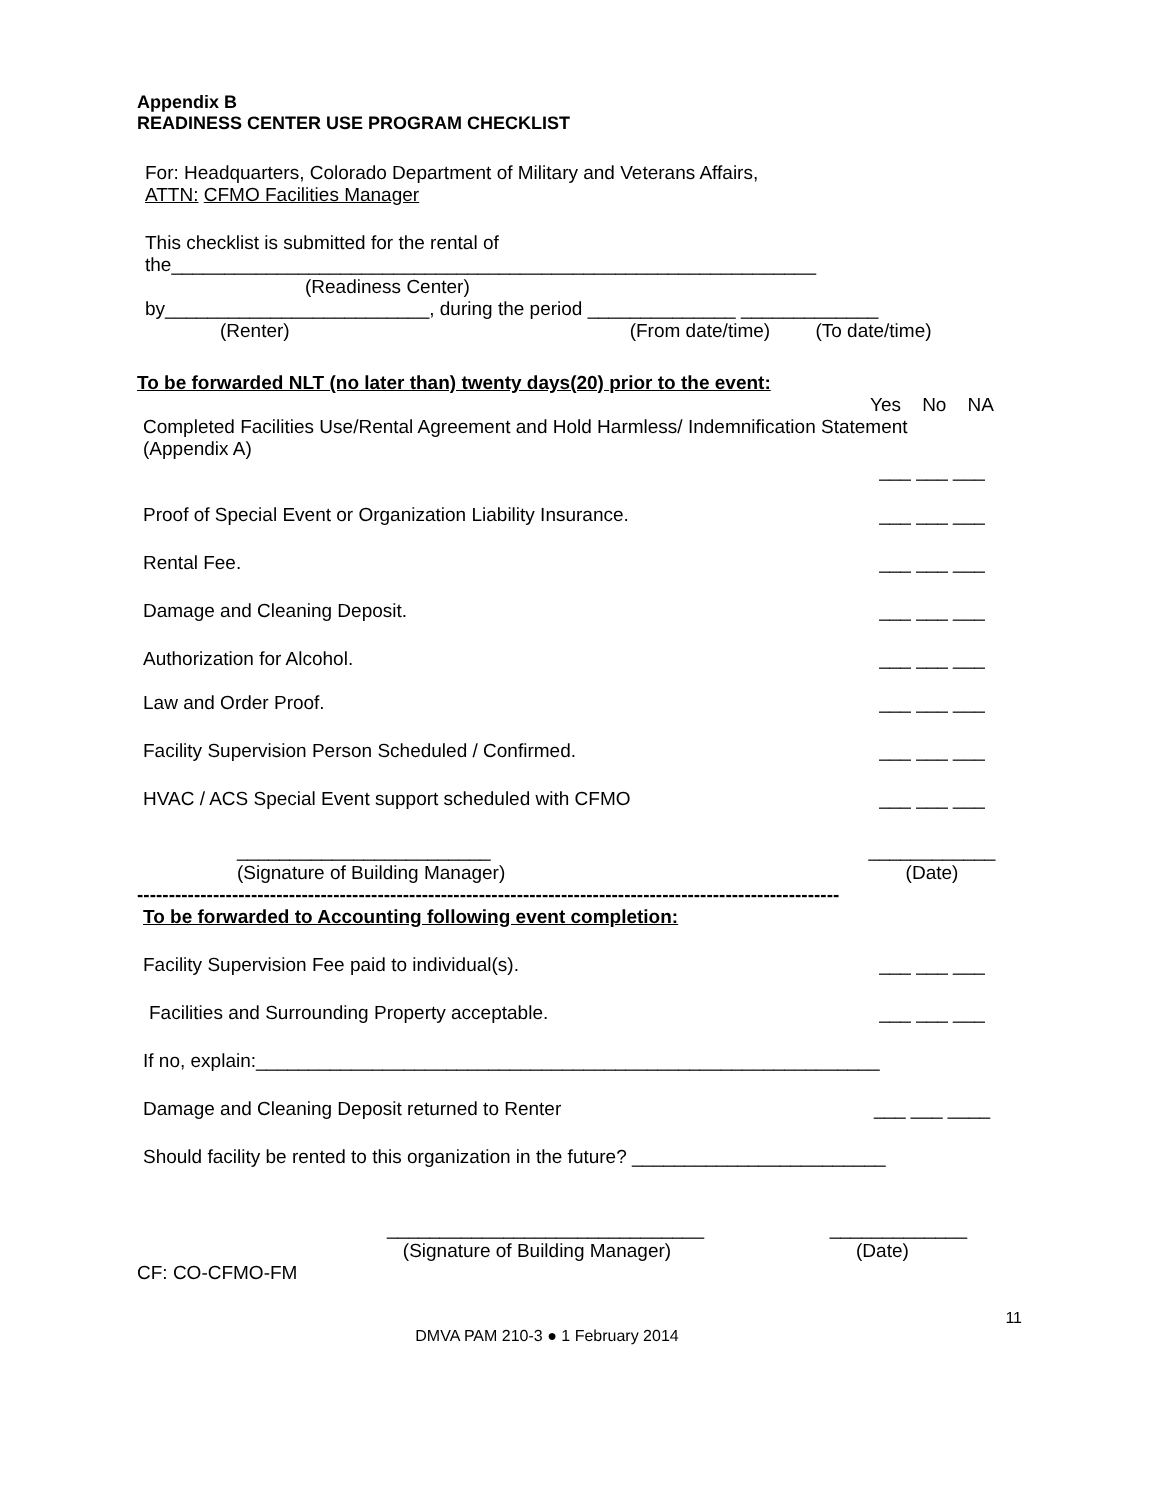Appendix B
READINESS CENTER USE PROGRAM CHECKLIST
For: Headquarters, Colorado Department of Military and Veterans Affairs,
ATTN: CFMO Facilities Manager
This checklist is submitted for the rental of
the_____________________________________________________________
(Readiness Center)
by_________________________, during the period ______________ _____________
(Renter) (From date/time) (To date/time)
To be forwarded NLT (no later than) twenty days(20) prior to the event:
Yes No NA
Completed Facilities Use/Rental Agreement and Hold Harmless/ Indemnification Statement
(Appendix A)
___ ___ ___
Proof of Special Event or Organization Liability Insurance. ___ ___ ___
Rental Fee. ___ ___ ___
Damage and Cleaning Deposit. ___ ___ ___
Authorization for Alcohol. ___ ___ ___
Law and Order Proof. ___ ___ ___
Facility Supervision Person Scheduled / Confirmed. ___ ___ ___
HVAC / ACS Special Event support scheduled with CFMO ___ ___ ___
________________________
(Signature of Building Manager) ____________
(Date)
---------------------------------------------------------------------------------------------------------------
To be forwarded to Accounting following event completion:
Facility Supervision Fee paid to individual(s). ___ ___ ___
Facilities and Surrounding Property acceptable. ___ ___ ___
If no, explain:___________________________________________________________
Damage and Cleaning Deposit returned to Renter ___ ___ ____
Should facility be rented to this organization in the future? ________________________
______________________________
(Signature of Building Manager) _____________
(Date)
CF: CO-CFMO-FM
11
DMVA PAM 210-3 ● 1 February 2014